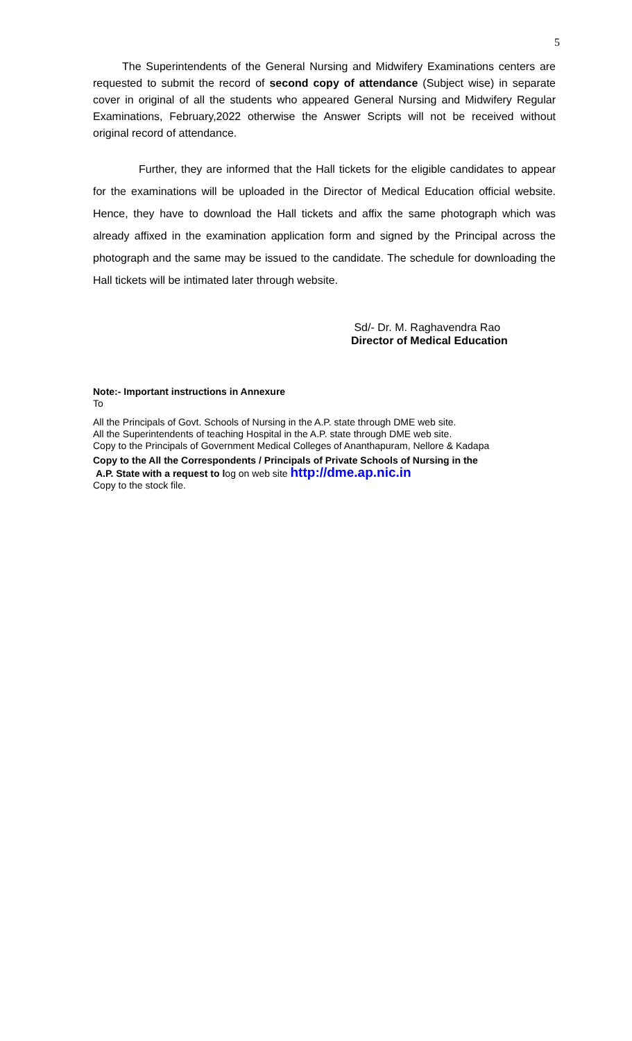5
The Superintendents of the General Nursing and Midwifery Examinations centers are requested to submit the record of second copy of attendance (Subject wise) in separate cover in original of all the students who appeared General Nursing and Midwifery Regular Examinations, February,2022 otherwise the Answer Scripts will not be received without original record of attendance.
Further, they are informed that the Hall tickets for the eligible candidates to appear for the examinations will be uploaded in the Director of Medical Education official website. Hence, they have to download the Hall tickets and affix the same photograph which was already affixed in the examination application form and signed by the Principal across the photograph and the same may be issued to the candidate. The schedule for downloading the Hall tickets will be intimated later through website.
Sd/- Dr. M. Raghavendra Rao
Director of Medical Education
Note:- Important instructions in Annexure
To
All the Principals of Govt. Schools of Nursing in the A.P. state through DME web site.
All the Superintendents of teaching Hospital in the A.P. state through DME web site.
Copy to the Principals of Government Medical Colleges of Ananthapuram, Nellore & Kadapa
Copy to the All the Correspondents / Principals of Private Schools of Nursing in the
A.P. State with a request to log on web site http://dme.ap.nic.in
Copy to the stock file.